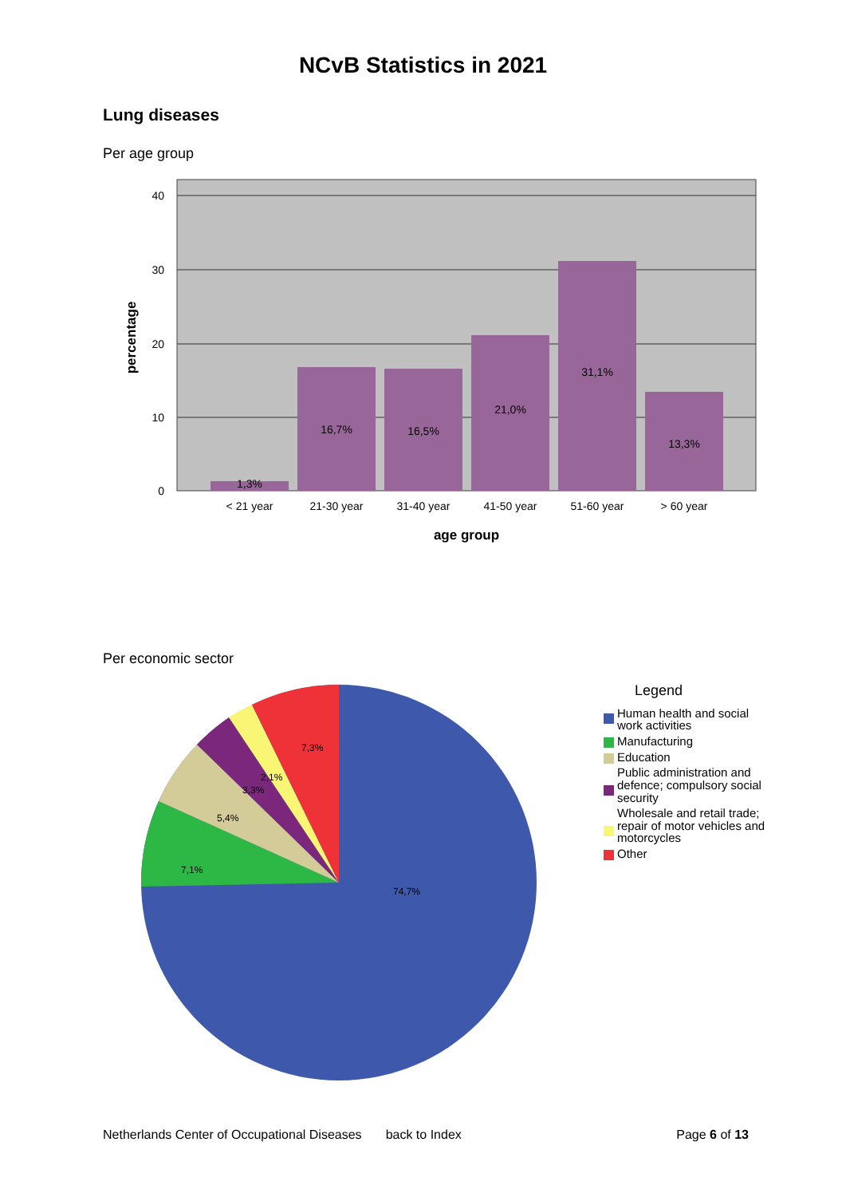NCvB Statistics in 2021
Lung diseases
Per age group
1,3%
16,7%
16,5%
21,0%
31,1%
13,3%
< 21 year
21-30 year
31-40 year
41-50 year
51-60 year
> 60 year
age group
40
30
20
10
0
percentage
Per economic sector
7,3%
2,1%
3,3%
5,4%
7,1%
74,7%
Legend
Human health and social
work activities
Manufacturing
Education
Public administration and
defence; compulsory social
security
Wholesale and retail trade;
repair of motor vehicles and
motorcycles
Other
Netherlands Center of Occupational Diseases back to Index Page 6 of 13